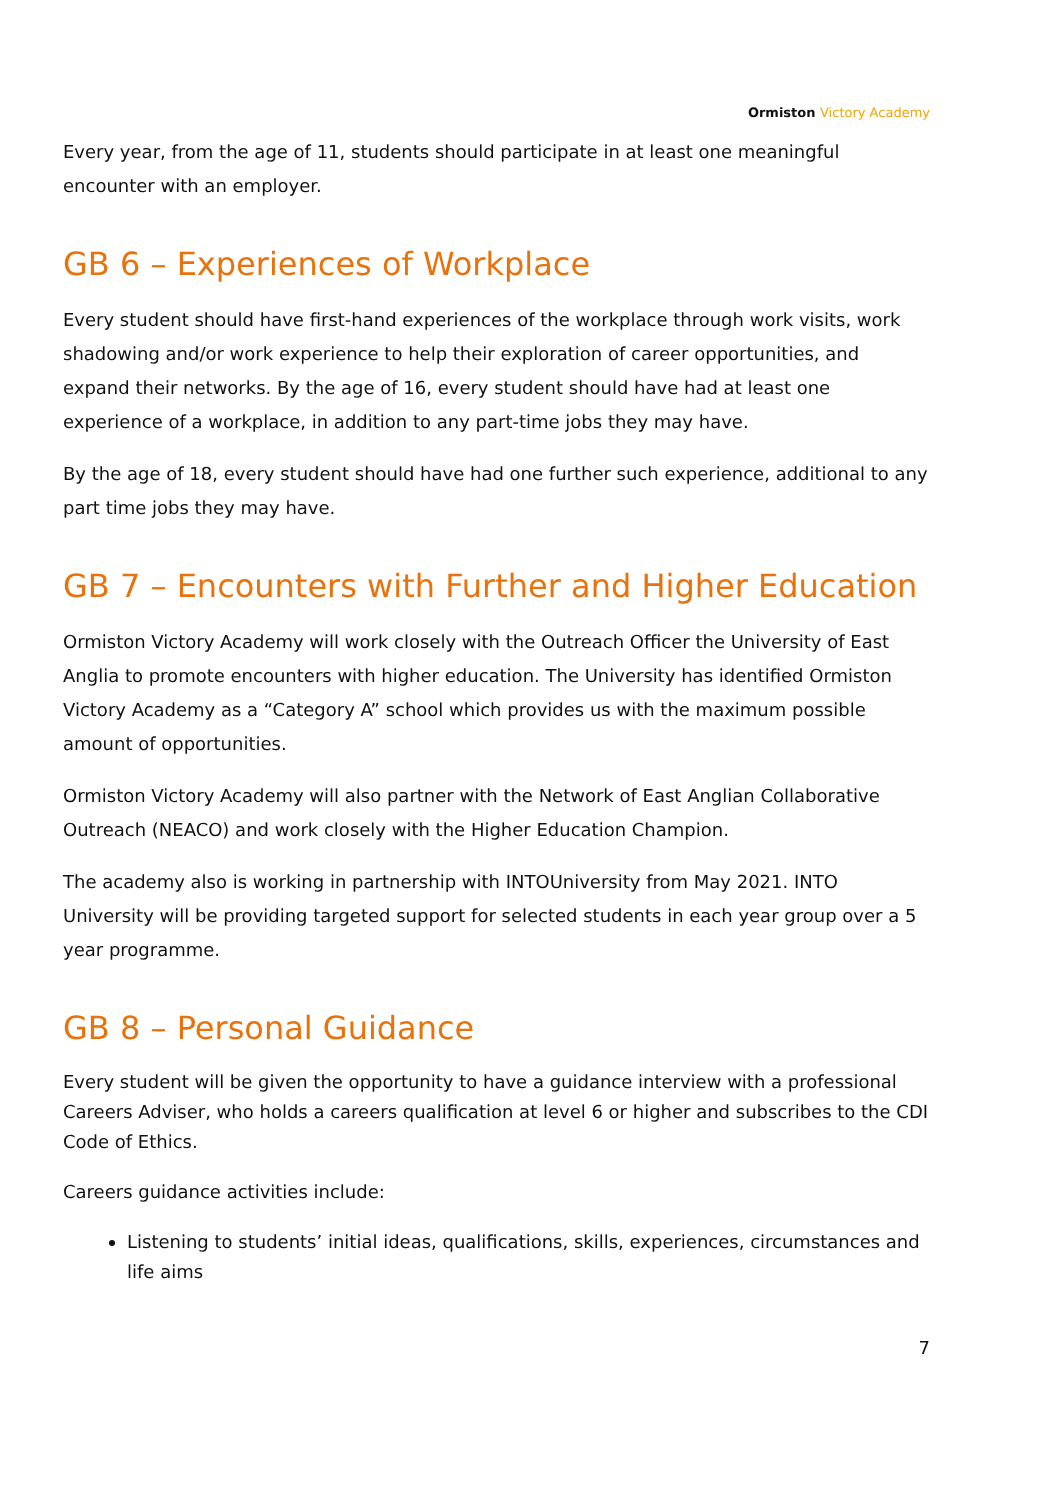Ormiston Victory Academy
Every year, from the age of 11, students should participate in at least one meaningful encounter with an employer.
GB 6 – Experiences of Workplace
Every student should have first-hand experiences of the workplace through work visits, work shadowing and/or work experience to help their exploration of career opportunities, and expand their networks. By the age of 16, every student should have had at least one experience of a workplace, in addition to any part-time jobs they may have.
By the age of 18, every student should have had one further such experience, additional to any part time jobs they may have.
GB 7 – Encounters with Further and Higher Education
Ormiston Victory Academy will work closely with the Outreach Officer the University of East Anglia to promote encounters with higher education. The University has identified Ormiston Victory Academy as a “Category A” school which provides us with the maximum possible amount of opportunities.
Ormiston Victory Academy will also partner with the Network of East Anglian Collaborative Outreach (NEACO) and work closely with the Higher Education Champion.
The academy also is working in partnership with INTOUniversity from May 2021. INTO University will be providing targeted support for selected students in each year group over a 5 year programme.
GB 8 – Personal Guidance
Every student will be given the opportunity to have a guidance interview with a professional Careers Adviser, who holds a careers qualification at level 6 or higher and subscribes to the CDI Code of Ethics.
Careers guidance activities include:
Listening to students’ initial ideas, qualifications, skills, experiences, circumstances and life aims
7